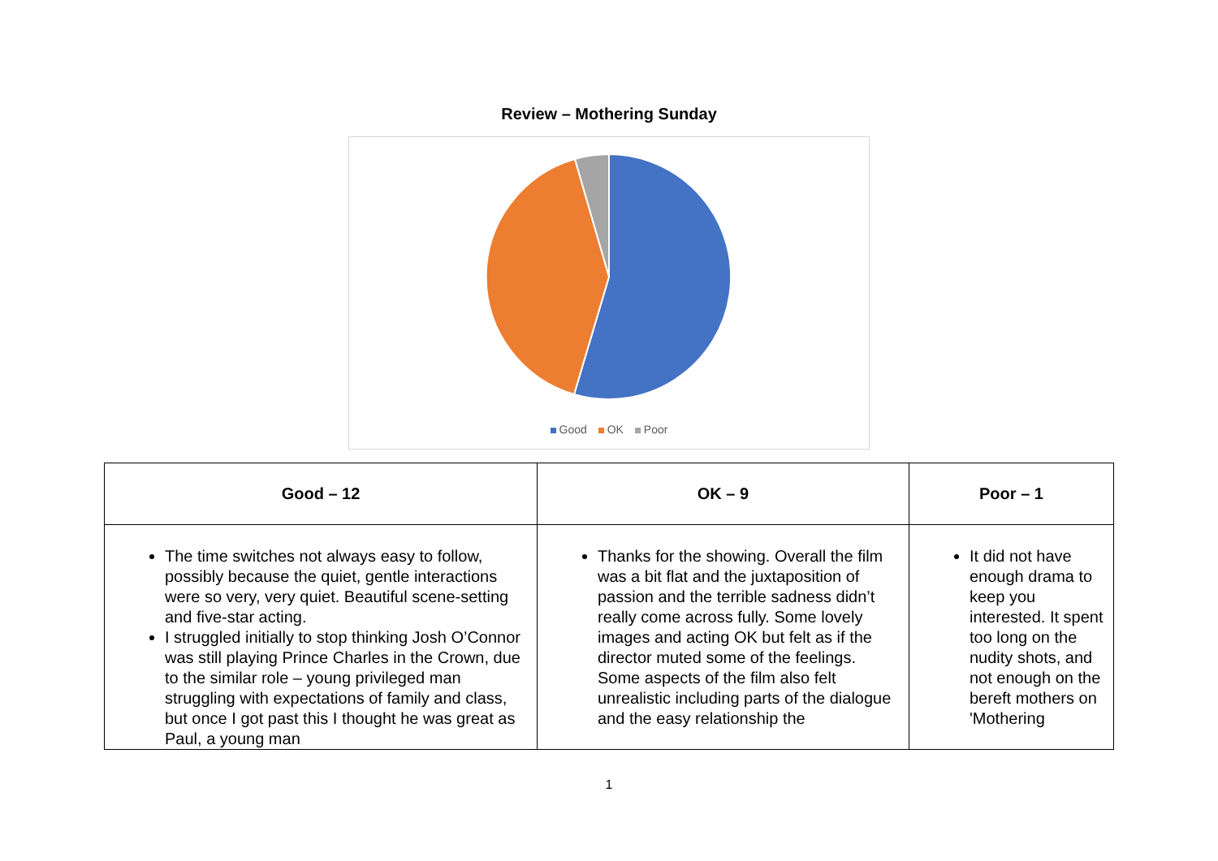Review – Mothering Sunday
Good OK Poor
| Good – 12 | OK – 9 | Poor – 1 |
| --- | --- | --- |
| The time switches not always easy to follow, possibly because the quiet, gentle interactions were so very, very quiet. Beautiful scene-setting and five-star acting. I struggled initially to stop thinking Josh O’Connor was still playing Prince Charles in the Crown, due to the similar role – young privileged man struggling with expectations of family and class, but once I got past this I thought he was great as Paul, a young man | Thanks for the showing. Overall the film was a bit flat and the juxtaposition of passion and the terrible sadness didn’t really come across fully. Some lovely images and acting OK but felt as if the director muted some of the feelings. Some aspects of the film also felt unrealistic including parts of the dialogue and the easy relationship the | It did not have enough drama to keep you interested. It spent too long on the nudity shots, and not enough on the bereft mothers on 'Mothering |
1